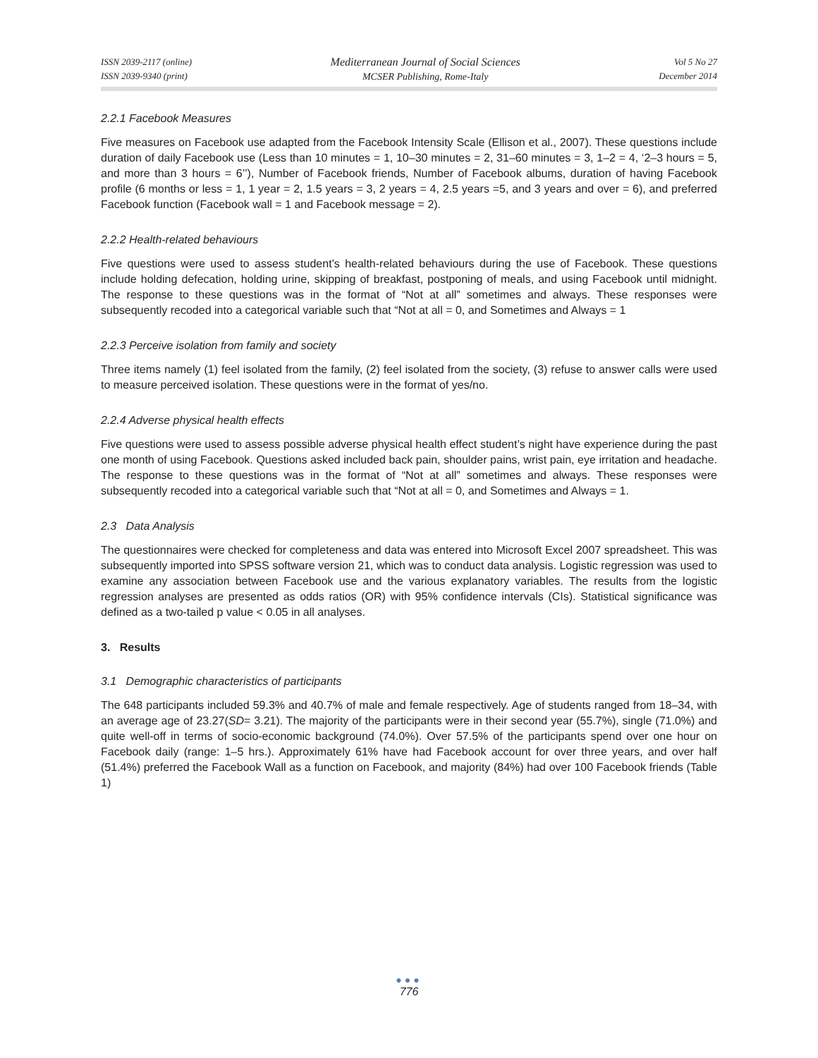ISSN 2039-2117 (online)
ISSN 2039-9340 (print)
Mediterranean Journal of Social Sciences
MCSER Publishing, Rome-Italy
Vol 5 No 27
December 2014
2.2.1 Facebook Measures
Five measures on Facebook use adapted from the Facebook Intensity Scale (Ellison et al., 2007). These questions include duration of daily Facebook use (Less than 10 minutes = 1, 10–30 minutes = 2, 31–60 minutes = 3, 1–2 = 4, ‘2–3 hours = 5, and more than 3 hours = 6’’), Number of Facebook friends, Number of Facebook albums, duration of having Facebook profile (6 months or less = 1, 1 year = 2, 1.5 years = 3, 2 years = 4, 2.5 years =5, and 3 years and over = 6), and preferred Facebook function (Facebook wall = 1 and Facebook message = 2).
2.2.2 Health-related behaviours
Five questions were used to assess student’s health-related behaviours during the use of Facebook. These questions include holding defecation, holding urine, skipping of breakfast, postponing of meals, and using Facebook until midnight. The response to these questions was in the format of “Not at all” sometimes and always. These responses were subsequently recoded into a categorical variable such that “Not at all = 0, and Sometimes and Always = 1
2.2.3 Perceive isolation from family and society
Three items namely (1) feel isolated from the family, (2) feel isolated from the society, (3) refuse to answer calls were used to measure perceived isolation. These questions were in the format of yes/no.
2.2.4 Adverse physical health effects
Five questions were used to assess possible adverse physical health effect student’s night have experience during the past one month of using Facebook. Questions asked included back pain, shoulder pains, wrist pain, eye irritation and headache. The response to these questions was in the format of “Not at all” sometimes and always. These responses were subsequently recoded into a categorical variable such that “Not at all = 0, and Sometimes and Always = 1.
2.3 Data Analysis
The questionnaires were checked for completeness and data was entered into Microsoft Excel 2007 spreadsheet. This was subsequently imported into SPSS software version 21, which was to conduct data analysis. Logistic regression was used to examine any association between Facebook use and the various explanatory variables. The results from the logistic regression analyses are presented as odds ratios (OR) with 95% confidence intervals (CIs). Statistical significance was defined as a two-tailed p value < 0.05 in all analyses.
3. Results
3.1 Demographic characteristics of participants
The 648 participants included 59.3% and 40.7% of male and female respectively. Age of students ranged from 18–34, with an average age of 23.27(SD= 3.21). The majority of the participants were in their second year (55.7%), single (71.0%) and quite well-off in terms of socio-economic background (74.0%). Over 57.5% of the participants spend over one hour on Facebook daily (range: 1–5 hrs.). Approximately 61% have had Facebook account for over three years, and over half (51.4%) preferred the Facebook Wall as a function on Facebook, and majority (84%) had over 100 Facebook friends (Table 1)
●●●
776